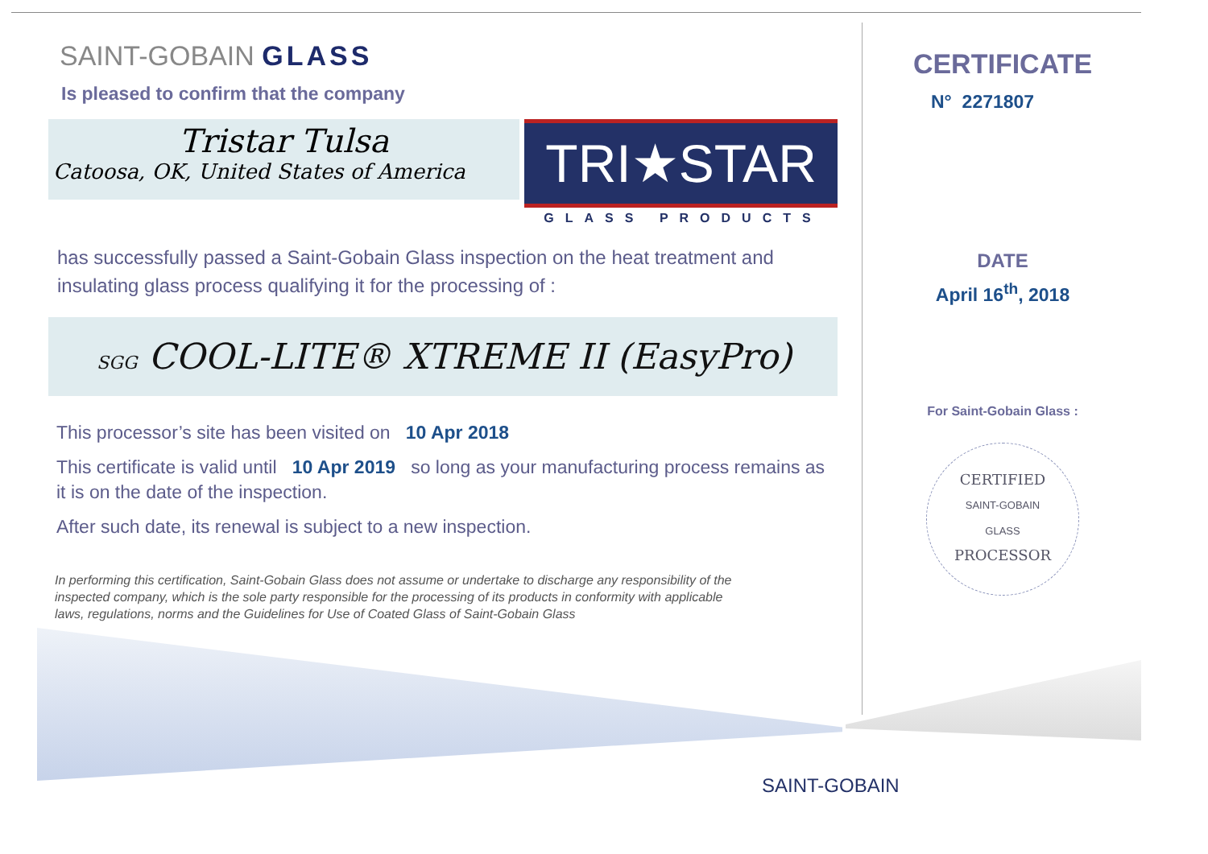SAINT-GOBAIN GLASS
Is pleased to confirm that the company
Tristar Tulsa
Catoosa, OK, United States of America
TRI★STAR
GLASS PRODUCTS
has successfully passed a Saint-Gobain Glass inspection on the heat treatment and insulating glass process qualifying it for the processing of :
SGG COOL-LITE® XTREME II (EasyPro)
This processor’s site has been visited on 10 Apr 2018
This certificate is valid until 10 Apr 2019 so long as your manufacturing process remains as it is on the date of the inspection.
After such date, its renewal is subject to a new inspection.
In performing this certification, Saint-Gobain Glass does not assume or undertake to discharge any responsibility of the inspected company, which is the sole party responsible for the processing of its products in conformity with applicable laws, regulations, norms and the Guidelines for Use of Coated Glass of Saint-Gobain Glass
CERTIFICATE
N° 2271807
DATE
April 16<sup>th</sup>, 2018
For Saint-Gobain Glass :
CERTIFIED
SAINT-GOBAIN
GLASS
PROCESSOR
SAINT-GOBAIN